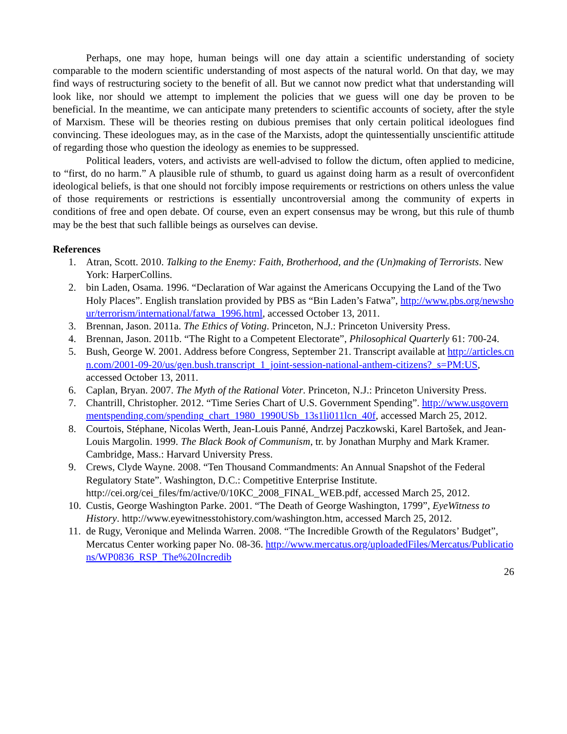Perhaps, one may hope, human beings will one day attain a scientific understanding of society comparable to the modern scientific understanding of most aspects of the natural world. On that day, we may find ways of restructuring society to the benefit of all. But we cannot now predict what that understanding will look like, nor should we attempt to implement the policies that we guess will one day be proven to be beneficial. In the meantime, we can anticipate many pretenders to scientific accounts of society, after the style of Marxism. These will be theories resting on dubious premises that only certain political ideologues find convincing. These ideologues may, as in the case of the Marxists, adopt the quintessentially unscientific attitude of regarding those who question the ideology as enemies to be suppressed.
Political leaders, voters, and activists are well-advised to follow the dictum, often applied to medicine, to “first, do no harm.” A plausible rule of sthumb, to guard us against doing harm as a result of overconfident ideological beliefs, is that one should not forcibly impose requirements or restrictions on others unless the value of those requirements or restrictions is essentially uncontroversial among the community of experts in conditions of free and open debate. Of course, even an expert consensus may be wrong, but this rule of thumb may be the best that such fallible beings as ourselves can devise.
References
1. Atran, Scott. 2010. Talking to the Enemy: Faith, Brotherhood, and the (Un)making of Terrorists. New York: HarperCollins.
2. bin Laden, Osama. 1996. “Declaration of War against the Americans Occupying the Land of the Two Holy Places”. English translation provided by PBS as “Bin Laden’s Fatwa”, http://www.pbs.org/newshour/terrorism/international/fatwa_1996.html, accessed October 13, 2011.
3. Brennan, Jason. 2011a. The Ethics of Voting. Princeton, N.J.: Princeton University Press.
4. Brennan, Jason. 2011b. “The Right to a Competent Electorate”, Philosophical Quarterly 61: 700-24.
5. Bush, George W. 2001. Address before Congress, September 21. Transcript available at http://articles.cnn.com/2001-09-20/us/gen.bush.transcript_1_joint-session-national-anthem-citizens?_s=PM:US, accessed October 13, 2011.
6. Caplan, Bryan. 2007. The Myth of the Rational Voter. Princeton, N.J.: Princeton University Press.
7. Chantrill, Christopher. 2012. “Time Series Chart of U.S. Government Spending”. http://www.usgovernmentspending.com/spending_chart_1980_1990USb_13s1li011lcn_40f, accessed March 25, 2012.
8. Courtois, Stéphane, Nicolas Werth, Jean-Louis Panné, Andrzej Paczkowski, Karel Bartošek, and Jean-Louis Margolin. 1999. The Black Book of Communism, tr. by Jonathan Murphy and Mark Kramer. Cambridge, Mass.: Harvard University Press.
9. Crews, Clyde Wayne. 2008. “Ten Thousand Commandments: An Annual Snapshot of the Federal Regulatory State”. Washington, D.C.: Competitive Enterprise Institute. http://cei.org/cei_files/fm/active/0/10KC_2008_FINAL_WEB.pdf, accessed March 25, 2012.
10. Custis, George Washington Parke. 2001. “The Death of George Washington, 1799”, EyeWitness to History. http://www.eyewitnesstohistory.com/washington.htm, accessed March 25, 2012.
11. de Rugy, Veronique and Melinda Warren. 2008. “The Incredible Growth of the Regulators’ Budget”, Mercatus Center working paper No. 08-36. http://www.mercatus.org/uploadedFiles/Mercatus/Publications/WP0836_RSP_The%20Incredib
26